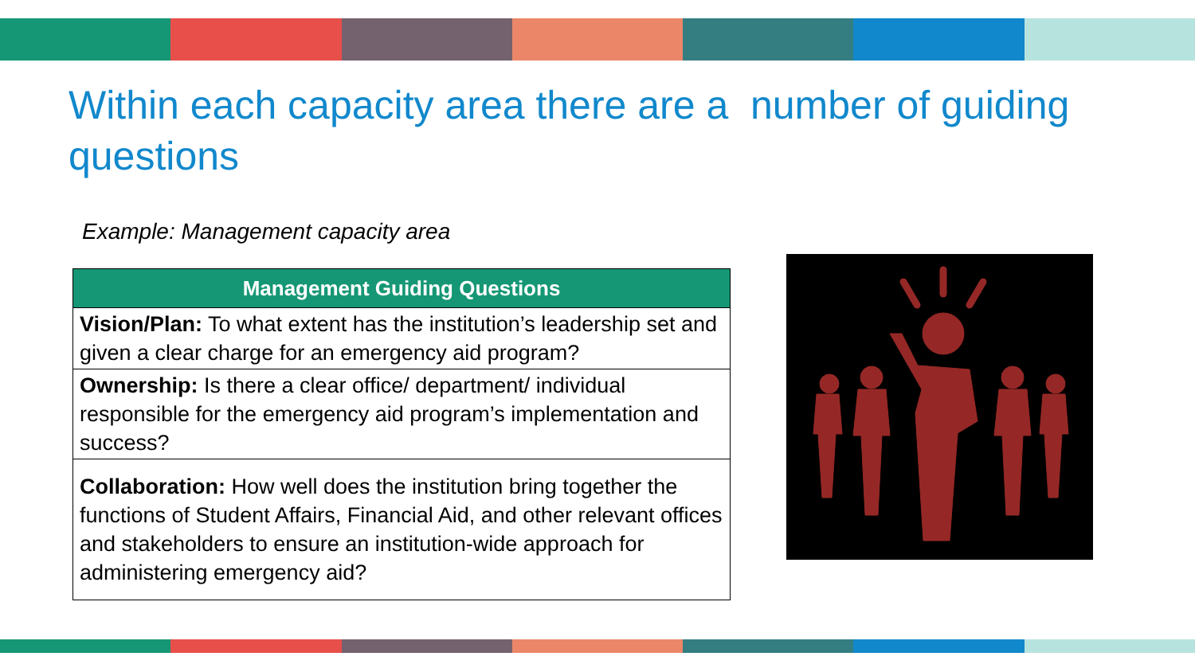Within each capacity area there are a number of guiding questions
Example: Management capacity area
| Management Guiding Questions |
| --- |
| Vision/Plan: To what extent has the institution’s leadership set and given a clear charge for an emergency aid program? |
| Ownership: Is there a clear office/ department/ individual responsible for the emergency aid program’s implementation and success? |
| Collaboration: How well does the institution bring together the functions of Student Affairs, Financial Aid, and other relevant offices and stakeholders to ensure an institution-wide approach for administering emergency aid? |